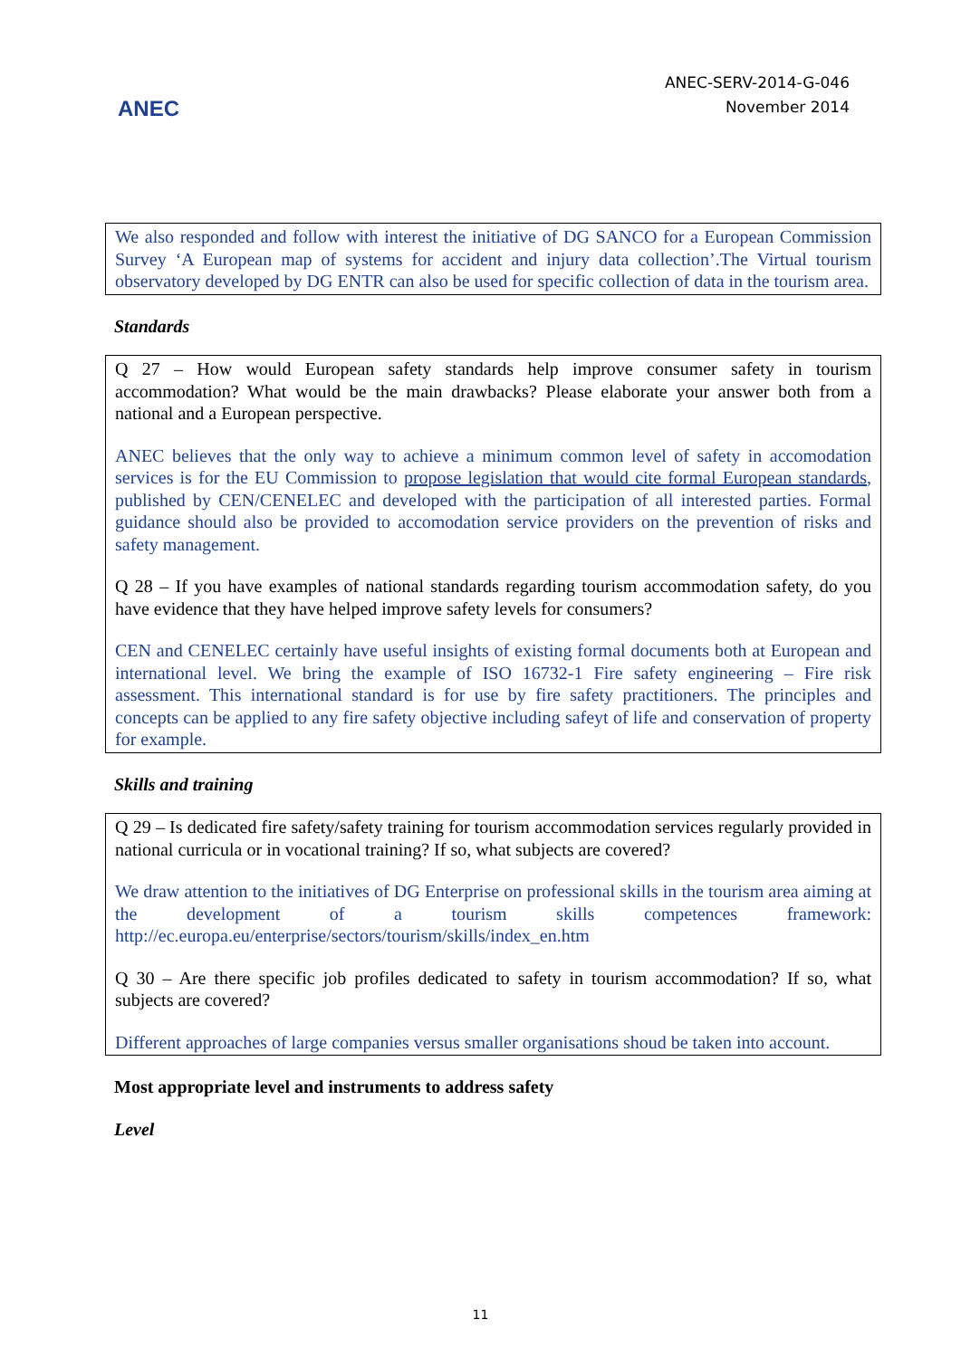ANEC
ANEC-SERV-2014-G-046
November 2014
We also responded and follow with interest the initiative of DG SANCO for a European Commission Survey ‘A European map of systems for accident and injury data collection’.The Virtual tourism observatory developed by DG ENTR can also be used for specific collection of data in the tourism area.
Standards
Q 27 – How would European safety standards help improve consumer safety in tourism accommodation? What would be the main drawbacks? Please elaborate your answer both from a national and a European perspective.
ANEC believes that the only way to achieve a minimum common level of safety in accomodation services is for the EU Commission to propose legislation that would cite formal European standards, published by CEN/CENELEC and developed with the participation of all interested parties. Formal guidance should also be provided to accomodation service providers on the prevention of risks and safety management.
Q 28 – If you have examples of national standards regarding tourism accommodation safety, do you have evidence that they have helped improve safety levels for consumers?
CEN and CENELEC certainly have useful insights of existing formal documents both at European and international level. We bring the example of ISO 16732-1 Fire safety engineering – Fire risk assessment. This international standard is for use by fire safety practitioners. The principles and concepts can be applied to any fire safety objective including safeyt of life and conservation of property for example.
Skills and training
Q 29 – Is dedicated fire safety/safety training for tourism accommodation services regularly provided in national curricula or in vocational training? If so, what subjects are covered?
We draw attention to the initiatives of DG Enterprise on professional skills in the tourism area aiming at the development of a tourism skills competences framework: http://ec.europa.eu/enterprise/sectors/tourism/skills/index_en.htm
Q 30 – Are there specific job profiles dedicated to safety in tourism accommodation? If so, what subjects are covered?
Different approaches of large companies versus smaller organisations shoud be taken into account.
Most appropriate level and instruments to address safety
Level
11